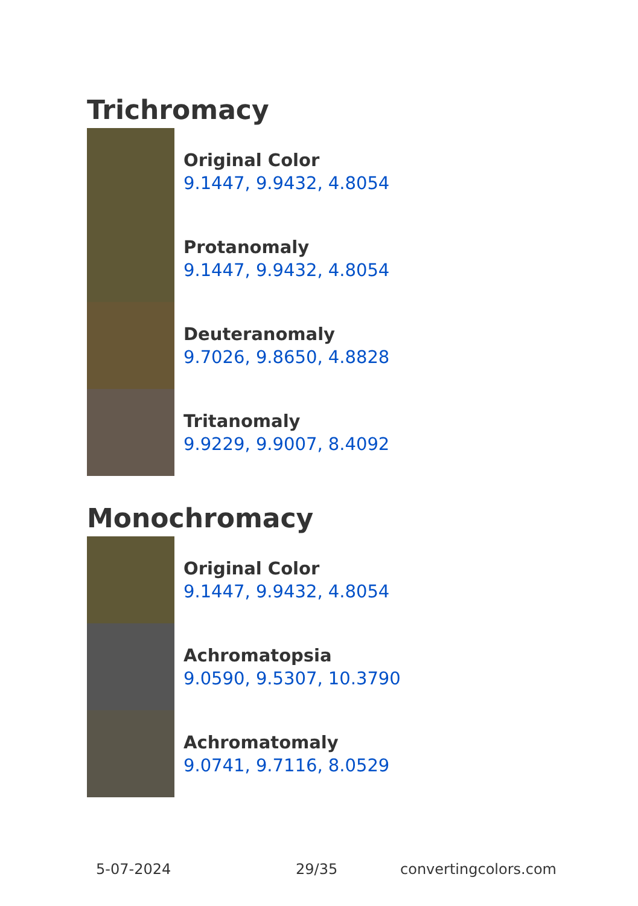Trichromacy
Original Color
9.1447, 9.9432, 4.8054
Protanomaly
9.1447, 9.9432, 4.8054
Deuteranomaly
9.7026, 9.8650, 4.8828
Tritanomaly
9.9229, 9.9007, 8.4092
Monochromacy
Original Color
9.1447, 9.9432, 4.8054
Achromatopsia
9.0590, 9.5307, 10.3790
Achromatomaly
9.0741, 9.7116, 8.0529
5-07-2024 29/35 convertingcolors.com